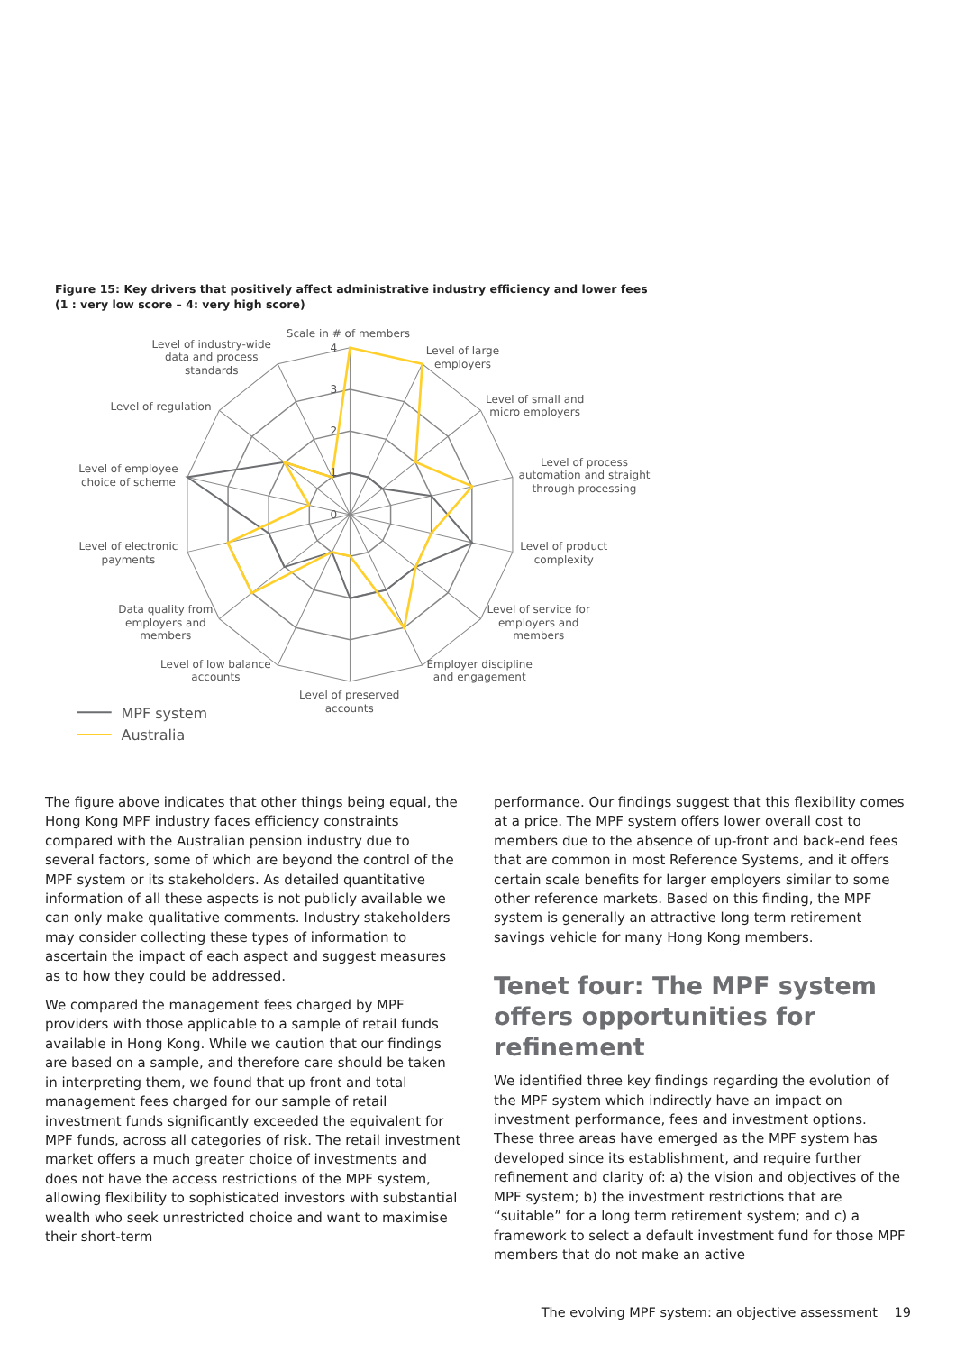Figure 15: Key drivers that positively affect administrative industry efficiency and lower fees
(1 : very low score – 4: very high score)
4
3
2
1
0
Scale in # of members
Level of large
employers
Level of small and
micro employers
Level of process
automation and straight
through processing
Level of product
complexity
Level of service for
employers and
members
Employer discipline
and engagement
Level of preserved
accounts
Level of low balance
accounts
Data quality from
employers and
members
Level of electronic
payments
Level of employee
choice of scheme
Level of regulation
Level of industry-wide
data and process
standards
MPF system
Australia
The figure above indicates that other things being equal, the Hong Kong MPF industry faces efficiency constraints compared with the Australian pension industry due to several factors, some of which are beyond the control of the MPF system or its stakeholders. As detailed quantitative information of all these aspects is not publicly available we can only make qualitative comments. Industry stakeholders may consider collecting these types of information to ascertain the impact of each aspect and suggest measures as to how they could be addressed.
We compared the management fees charged by MPF providers with those applicable to a sample of retail funds available in Hong Kong. While we caution that our findings are based on a sample, and therefore care should be taken in interpreting them, we found that up front and total management fees charged for our sample of retail investment funds significantly exceeded the equivalent for MPF funds, across all categories of risk. The retail investment market offers a much greater choice of investments and does not have the access restrictions of the MPF system, allowing flexibility to sophisticated investors with substantial wealth who seek unrestricted choice and want to maximise their short-term
performance. Our findings suggest that this flexibility comes at a price. The MPF system offers lower overall cost to members due to the absence of up-front and back-end fees that are common in most Reference Systems, and it offers certain scale benefits for larger employers similar to some other reference markets. Based on this finding, the MPF system is generally an attractive long term retirement savings vehicle for many Hong Kong members.
Tenet four: The MPF system offers opportunities for refinement
We identified three key findings regarding the evolution of the MPF system which indirectly have an impact on investment performance, fees and investment options. These three areas have emerged as the MPF system has developed since its establishment, and require further refinement and clarity of: a) the vision and objectives of the MPF system; b) the investment restrictions that are “suitable” for a long term retirement system; and c) a framework to select a default investment fund for those MPF members that do not make an active
The evolving MPF system: an objective assessment 19